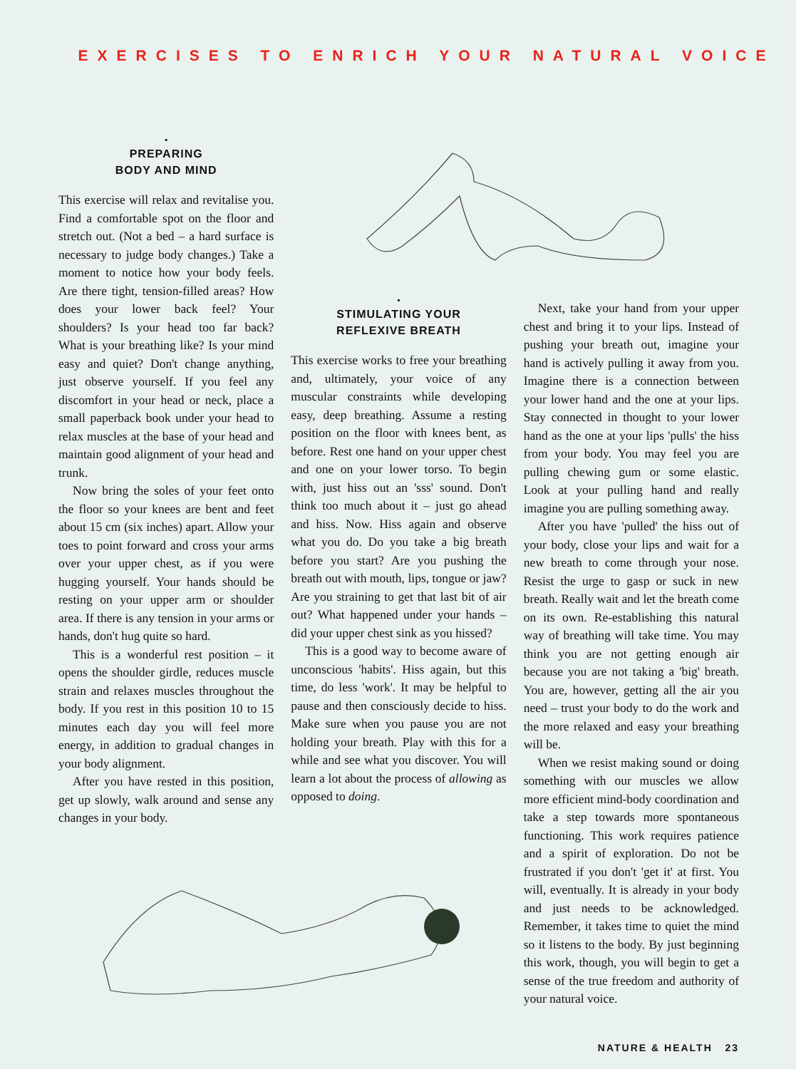EXERCISES TO ENRICH YOUR NATURAL VOICE
•
PREPARING
BODY AND MIND
This exercise will relax and revitalise you. Find a comfortable spot on the floor and stretch out. (Not a bed – a hard surface is necessary to judge body changes.) Take a moment to notice how your body feels. Are there tight, tension-filled areas? How does your lower back feel? Your shoulders? Is your head too far back? What is your breathing like? Is your mind easy and quiet? Don't change anything, just observe yourself. If you feel any discomfort in your head or neck, place a small paperback book under your head to relax muscles at the base of your head and maintain good alignment of your head and trunk.
Now bring the soles of your feet onto the floor so your knees are bent and feet about 15 cm (six inches) apart. Allow your toes to point forward and cross your arms over your upper chest, as if you were hugging yourself. Your hands should be resting on your upper arm or shoulder area. If there is any tension in your arms or hands, don't hug quite so hard.
This is a wonderful rest position – it opens the shoulder girdle, reduces muscle strain and relaxes muscles throughout the body. If you rest in this position 10 to 15 minutes each day you will feel more energy, in addition to gradual changes in your body alignment.
After you have rested in this position, get up slowly, walk around and sense any changes in your body.
•
STIMULATING YOUR
REFLEXIVE BREATH
This exercise works to free your breathing and, ultimately, your voice of any muscular constraints while developing easy, deep breathing. Assume a resting position on the floor with knees bent, as before. Rest one hand on your upper chest and one on your lower torso. To begin with, just hiss out an 'sss' sound. Don't think too much about it – just go ahead and hiss. Now. Hiss again and observe what you do. Do you take a big breath before you start? Are you pushing the breath out with mouth, lips, tongue or jaw? Are you straining to get that last bit of air out? What happened under your hands – did your upper chest sink as you hissed?
This is a good way to become aware of unconscious 'habits'. Hiss again, but this time, do less 'work'. It may be helpful to pause and then consciously decide to hiss. Make sure when you pause you are not holding your breath. Play with this for a while and see what you discover. You will learn a lot about the process of allowing as opposed to doing.
Next, take your hand from your upper chest and bring it to your lips. Instead of pushing your breath out, imagine your hand is actively pulling it away from you. Imagine there is a connection between your lower hand and the one at your lips. Stay connected in thought to your lower hand as the one at your lips 'pulls' the hiss from your body. You may feel you are pulling chewing gum or some elastic. Look at your pulling hand and really imagine you are pulling something away.
After you have 'pulled' the hiss out of your body, close your lips and wait for a new breath to come through your nose. Resist the urge to gasp or suck in new breath. Really wait and let the breath come on its own. Re-establishing this natural way of breathing will take time. You may think you are not getting enough air because you are not taking a 'big' breath. You are, however, getting all the air you need – trust your body to do the work and the more relaxed and easy your breathing will be.
When we resist making sound or doing something with our muscles we allow more efficient mind-body coordination and take a step towards more spontaneous functioning. This work requires patience and a spirit of exploration. Do not be frustrated if you don't 'get it' at first. You will, eventually. It is already in your body and just needs to be acknowledged. Remember, it takes time to quiet the mind so it listens to the body. By just beginning this work, though, you will begin to get a sense of the true freedom and authority of your natural voice.
NATURE & HEALTH 23